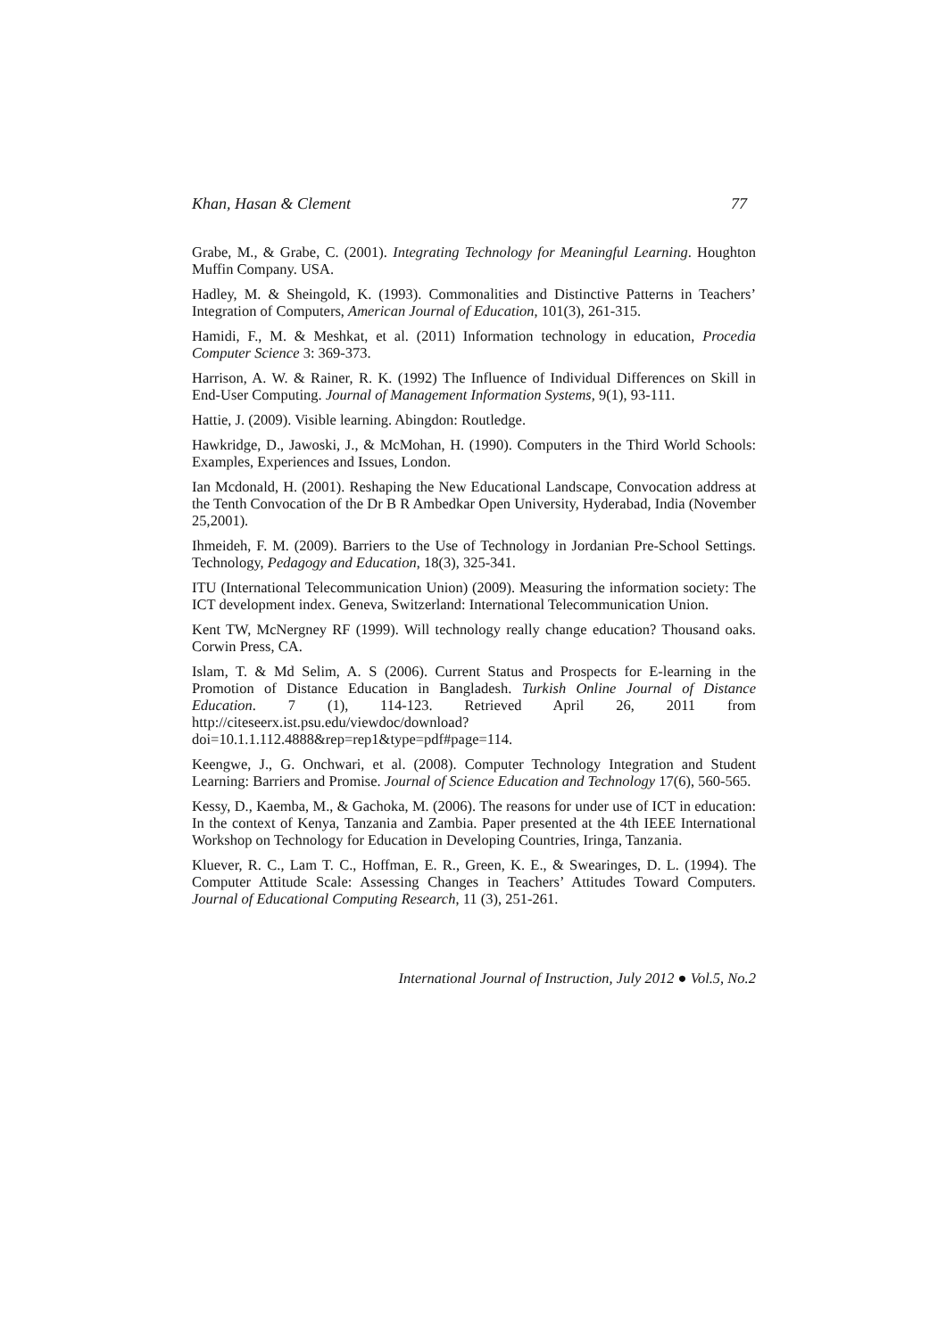Khan, Hasan & Clement 77
Grabe, M., & Grabe, C. (2001). Integrating Technology for Meaningful Learning. Houghton Muffin Company. USA.
Hadley, M. & Sheingold, K. (1993). Commonalities and Distinctive Patterns in Teachers’ Integration of Computers, American Journal of Education, 101(3), 261-315.
Hamidi, F., M. & Meshkat, et al. (2011) Information technology in education, Procedia Computer Science 3: 369-373.
Harrison, A. W. & Rainer, R. K. (1992) The Influence of Individual Differences on Skill in End-User Computing. Journal of Management Information Systems, 9(1), 93-111.
Hattie, J. (2009). Visible learning. Abingdon: Routledge.
Hawkridge, D., Jawoski, J., & McMohan, H. (1990). Computers in the Third World Schools: Examples, Experiences and Issues, London.
Ian Mcdonald, H. (2001). Reshaping the New Educational Landscape, Convocation address at the Tenth Convocation of the Dr B R Ambedkar Open University, Hyderabad, India (November 25,2001).
Ihmeideh, F. M. (2009). Barriers to the Use of Technology in Jordanian Pre-School Settings. Technology, Pedagogy and Education, 18(3), 325-341.
ITU (International Telecommunication Union) (2009). Measuring the information society: The ICT development index. Geneva, Switzerland: International Telecommunication Union.
Kent TW, McNergney RF (1999). Will technology really change education? Thousand oaks. Corwin Press, CA.
Islam, T. & Md Selim, A. S (2006). Current Status and Prospects for E-learning in the Promotion of Distance Education in Bangladesh. Turkish Online Journal of Distance Education. 7 (1), 114-123. Retrieved April 26, 2011 from http://citeseerx.ist.psu.edu/viewdoc/download?doi=10.1.1.112.4888&rep=rep1&type=pdf#page=114.
Keengwe, J., G. Onchwari, et al. (2008). Computer Technology Integration and Student Learning: Barriers and Promise. Journal of Science Education and Technology 17(6), 560-565.
Kessy, D., Kaemba, M., & Gachoka, M. (2006). The reasons for under use of ICT in education: In the context of Kenya, Tanzania and Zambia. Paper presented at the 4th IEEE International Workshop on Technology for Education in Developing Countries, Iringa, Tanzania.
Kluever, R. C., Lam T. C., Hoffman, E. R., Green, K. E., & Swearinges, D. L. (1994). The Computer Attitude Scale: Assessing Changes in Teachers’ Attitudes Toward Computers. Journal of Educational Computing Research, 11 (3), 251-261.
International Journal of Instruction, July 2012 ● Vol.5, No.2